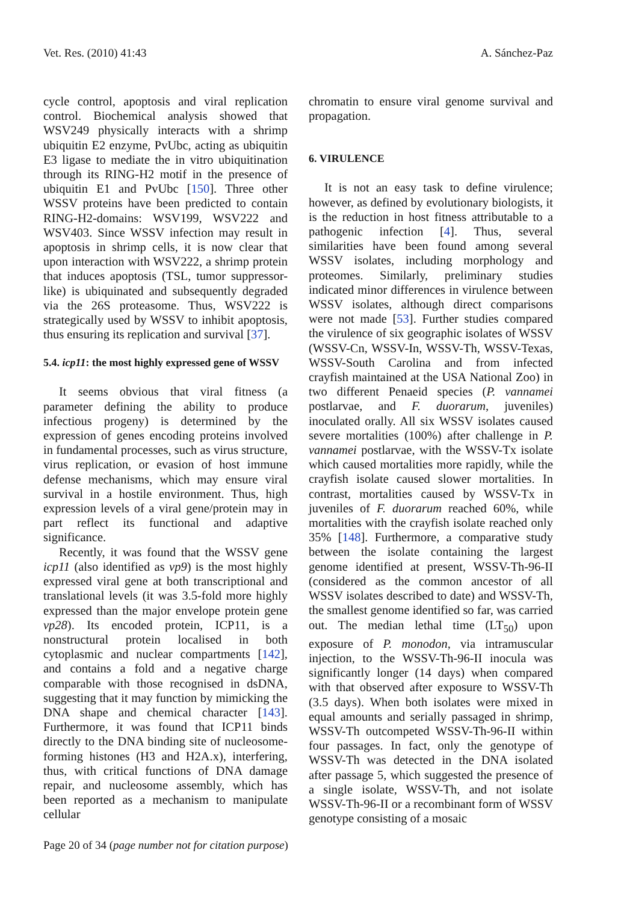Vet. Res. (2010) 41:43 A. Sánchez-Paz
cycle control, apoptosis and viral replication control. Biochemical analysis showed that WSV249 physically interacts with a shrimp ubiquitin E2 enzyme, PvUbc, acting as ubiquitin E3 ligase to mediate the in vitro ubiquitination through its RING-H2 motif in the presence of ubiquitin E1 and PvUbc [150]. Three other WSSV proteins have been predicted to contain RING-H2-domains: WSV199, WSV222 and WSV403. Since WSSV infection may result in apoptosis in shrimp cells, it is now clear that upon interaction with WSV222, a shrimp protein that induces apoptosis (TSL, tumor suppressor-like) is ubiquinated and subsequently degraded via the 26S proteasome. Thus, WSV222 is strategically used by WSSV to inhibit apoptosis, thus ensuring its replication and survival [37].
5.4. icp11: the most highly expressed gene of WSSV
It seems obvious that viral fitness (a parameter defining the ability to produce infectious progeny) is determined by the expression of genes encoding proteins involved in fundamental processes, such as virus structure, virus replication, or evasion of host immune defense mechanisms, which may ensure viral survival in a hostile environment. Thus, high expression levels of a viral gene/protein may in part reflect its functional and adaptive significance.
Recently, it was found that the WSSV gene icp11 (also identified as vp9) is the most highly expressed viral gene at both transcriptional and translational levels (it was 3.5-fold more highly expressed than the major envelope protein gene vp28). Its encoded protein, ICP11, is a nonstructural protein localised in both cytoplasmic and nuclear compartments [142], and contains a fold and a negative charge comparable with those recognised in dsDNA, suggesting that it may function by mimicking the DNA shape and chemical character [143]. Furthermore, it was found that ICP11 binds directly to the DNA binding site of nucleosome-forming histones (H3 and H2A.x), interfering, thus, with critical functions of DNA damage repair, and nucleosome assembly, which has been reported as a mechanism to manipulate cellular
chromatin to ensure viral genome survival and propagation.
6. VIRULENCE
It is not an easy task to define virulence; however, as defined by evolutionary biologists, it is the reduction in host fitness attributable to a pathogenic infection [4]. Thus, several similarities have been found among several WSSV isolates, including morphology and proteomes. Similarly, preliminary studies indicated minor differences in virulence between WSSV isolates, although direct comparisons were not made [53]. Further studies compared the virulence of six geographic isolates of WSSV (WSSV-Cn, WSSV-In, WSSV-Th, WSSV-Texas, WSSV-South Carolina and from infected crayfish maintained at the USA National Zoo) in two different Penaeid species (P. vannamei postlarvae, and F. duorarum, juveniles) inoculated orally. All six WSSV isolates caused severe mortalities (100%) after challenge in P. vannamei postlarvae, with the WSSV-Tx isolate which caused mortalities more rapidly, while the crayfish isolate caused slower mortalities. In contrast, mortalities caused by WSSV-Tx in juveniles of F. duorarum reached 60%, while mortalities with the crayfish isolate reached only 35% [148]. Furthermore, a comparative study between the isolate containing the largest genome identified at present, WSSV-Th-96-II (considered as the common ancestor of all WSSV isolates described to date) and WSSV-Th, the smallest genome identified so far, was carried out. The median lethal time (LT<sub>50</sub>) upon exposure of P. monodon, via intramuscular injection, to the WSSV-Th-96-II inocula was significantly longer (14 days) when compared with that observed after exposure to WSSV-Th (3.5 days). When both isolates were mixed in equal amounts and serially passaged in shrimp, WSSV-Th outcompeted WSSV-Th-96-II within four passages. In fact, only the genotype of WSSV-Th was detected in the DNA isolated after passage 5, which suggested the presence of a single isolate, WSSV-Th, and not isolate WSSV-Th-96-II or a recombinant form of WSSV genotype consisting of a mosaic
Page 20 of 34 (page number not for citation purpose)